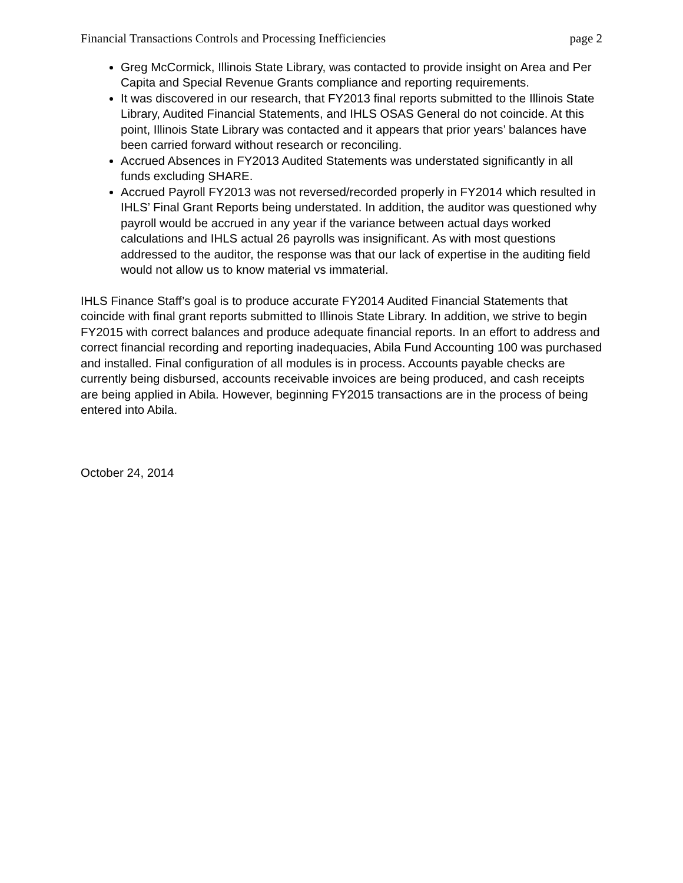Financial Transactions Controls and Processing Inefficiencies page 2
Greg McCormick, Illinois State Library, was contacted to provide insight on Area and Per Capita and Special Revenue Grants compliance and reporting requirements.
It was discovered in our research, that FY2013 final reports submitted to the Illinois State Library, Audited Financial Statements, and IHLS OSAS General do not coincide. At this point, Illinois State Library was contacted and it appears that prior years’ balances have been carried forward without research or reconciling.
Accrued Absences in FY2013 Audited Statements was understated significantly in all funds excluding SHARE.
Accrued Payroll FY2013 was not reversed/recorded properly in FY2014 which resulted in IHLS’ Final Grant Reports being understated. In addition, the auditor was questioned why payroll would be accrued in any year if the variance between actual days worked calculations and IHLS actual 26 payrolls was insignificant. As with most questions addressed to the auditor, the response was that our lack of expertise in the auditing field would not allow us to know material vs immaterial.
IHLS Finance Staff’s goal is to produce accurate FY2014 Audited Financial Statements that coincide with final grant reports submitted to Illinois State Library. In addition, we strive to begin FY2015 with correct balances and produce adequate financial reports. In an effort to address and correct financial recording and reporting inadequacies, Abila Fund Accounting 100 was purchased and installed. Final configuration of all modules is in process. Accounts payable checks are currently being disbursed, accounts receivable invoices are being produced, and cash receipts are being applied in Abila. However, beginning FY2015 transactions are in the process of being entered into Abila.
October 24, 2014